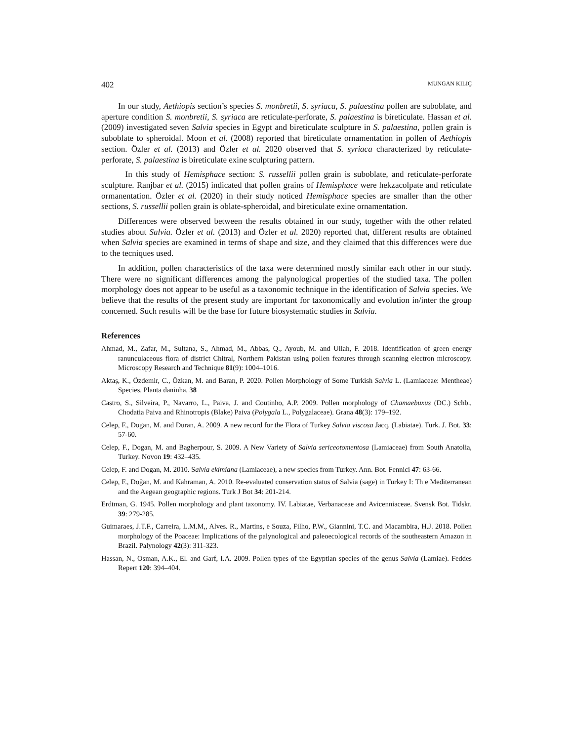402 MUNGAN KILIÇ
In our study, Aethiopis section’s species S. monbretii, S. syriaca, S. palaestina pollen are suboblate, and aperture condition S. monbretii, S. syriaca are reticulate-perforate, S. palaestina is bireticulate. Hassan et al. (2009) investigated seven Salvia species in Egypt and bireticulate sculpture in S. palaestina, pollen grain is suboblate to spheroidal. Moon et al. (2008) reported that bireticulate ornamentation in pollen of Aethiopis section. Özler et al. (2013) and Özler et al. 2020 observed that S. syriaca characterized by reticulate-perforate, S. palaestina is bireticulate exine sculpturing pattern.
In this study of Hemisphace section: S. russellii pollen grain is suboblate, and reticulate-perforate sculpture. Ranjbar et al. (2015) indicated that pollen grains of Hemisphace were hekzacolpate and reticulate ormanentation. Özler et al. (2020) in their study noticed Hemisphace species are smaller than the other sections, S. russellii pollen grain is oblate-spheroidal, and bireticulate exine ornamentation.
Differences were observed between the results obtained in our study, together with the other related studies about Salvia. Özler et al. (2013) and Özler et al. 2020) reported that, different results are obtained when Salvia species are examined in terms of shape and size, and they claimed that this differences were due to the tecniques used.
In addition, pollen characteristics of the taxa were determined mostly similar each other in our study. There were no significant differences among the palynological properties of the studied taxa. The pollen morphology does not appear to be useful as a taxonomic technique in the identification of Salvia species. We believe that the results of the present study are important for taxonomically and evolution in/inter the group concerned. Such results will be the base for future biosystematic studies in Salvia.
References
Ahmad, M., Zafar, M., Sultana, S., Ahmad, M., Abbas, Q., Ayoub, M. and Ullah, F. 2018. Identification of green energy ranunculaceous flora of district Chitral, Northern Pakistan using pollen features through scanning electron microscopy. Microscopy Research and Technique 81(9): 1004–1016.
Aktaş, K., Özdemir, C., Özkan, M. and Baran, P. 2020. Pollen Morphology of Some Turkish Salvia L. (Lamiaceae: Mentheae) Species. Planta daninha. 38
Castro, S., Silveira, P., Navarro, L., Paiva, J. and Coutinho, A.P. 2009. Pollen morphology of Chamaebuxus (DC.) Schb., Chodatia Paiva and Rhinotropis (Blake) Paiva (Polygala L., Polygalaceae). Grana 48(3): 179–192.
Celep, F., Dogan, M. and Duran, A. 2009. A new record for the Flora of Turkey Salvia viscosa Jacq. (Labiatae). Turk. J. Bot. 33: 57-60.
Celep, F., Dogan, M. and Bagherpour, S. 2009. A New Variety of Salvia sericeotomentosa (Lamiaceae) from South Anatolia, Turkey. Novon 19: 432–435.
Celep, F. and Dogan, M. 2010. Salvia ekimiana (Lamiaceae), a new species from Turkey. Ann. Bot. Fennici 47: 63-66.
Celep, F., Doğan, M. and Kahraman, A. 2010. Re-evaluated conservation status of Salvia (sage) in Turkey I: Th e Mediterranean and the Aegean geographic regions. Turk J Bot 34: 201-214.
Erdtman, G. 1945. Pollen morphology and plant taxonomy. IV. Labiatae, Verbanaceae and Avicenniaceae. Svensk Bot. Tidskr. 39: 279-285.
Guimaraes, J.T.F., Carreira, L.M.M,, Alves. R., Martins, e Souza, Filho, P.W., Giannini, T.C. and Macambira, H.J. 2018. Pollen morphology of the Poaceae: Implications of the palynological and paleoecological records of the southeastern Amazon in Brazil. Palynology 42(3): 311-323.
Hassan, N., Osman, A.K., El. and Garf, I.A. 2009. Pollen types of the Egyptian species of the genus Salvia (Lamiae). Feddes Repert 120: 394–404.